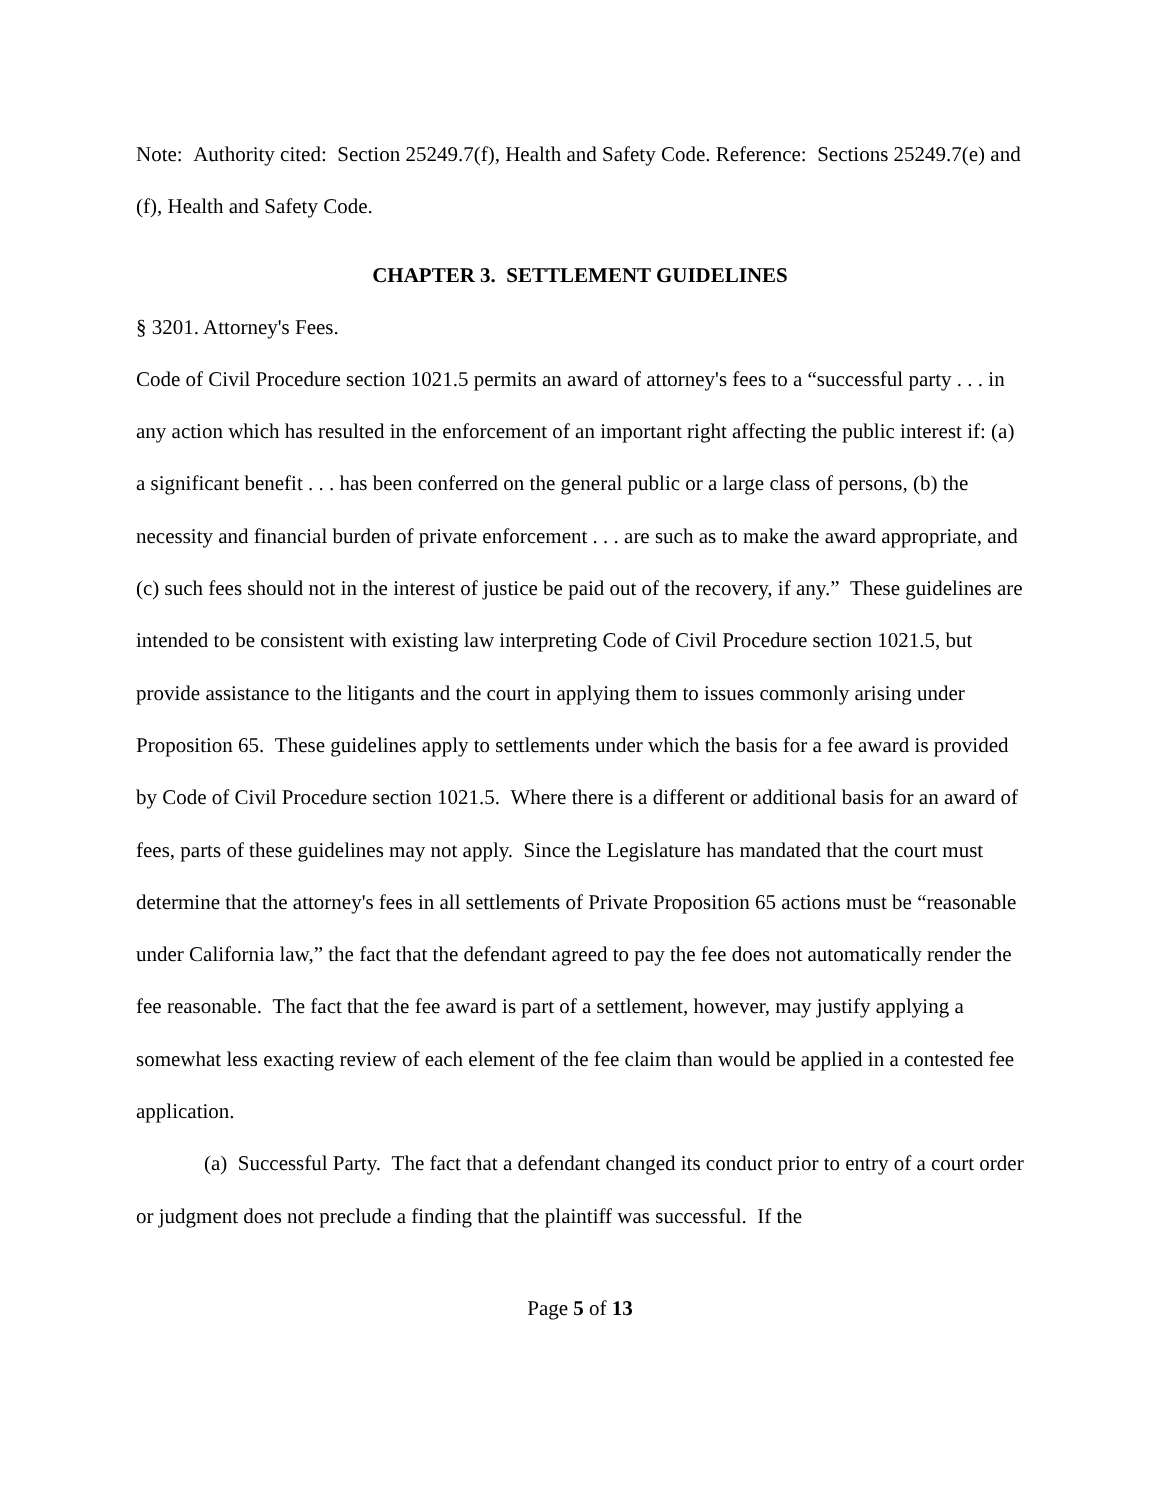Note: Authority cited: Section 25249.7(f), Health and Safety Code. Reference: Sections 25249.7(e) and (f), Health and Safety Code.
CHAPTER 3. SETTLEMENT GUIDELINES
§ 3201. Attorney's Fees.
Code of Civil Procedure section 1021.5 permits an award of attorney's fees to a “successful party . . . in any action which has resulted in the enforcement of an important right affecting the public interest if: (a) a significant benefit . . . has been conferred on the general public or a large class of persons, (b) the necessity and financial burden of private enforcement . . . are such as to make the award appropriate, and (c) such fees should not in the interest of justice be paid out of the recovery, if any.” These guidelines are intended to be consistent with existing law interpreting Code of Civil Procedure section 1021.5, but provide assistance to the litigants and the court in applying them to issues commonly arising under Proposition 65. These guidelines apply to settlements under which the basis for a fee award is provided by Code of Civil Procedure section 1021.5. Where there is a different or additional basis for an award of fees, parts of these guidelines may not apply. Since the Legislature has mandated that the court must determine that the attorney's fees in all settlements of Private Proposition 65 actions must be “reasonable under California law,” the fact that the defendant agreed to pay the fee does not automatically render the fee reasonable. The fact that the fee award is part of a settlement, however, may justify applying a somewhat less exacting review of each element of the fee claim than would be applied in a contested fee application.
(a) Successful Party. The fact that a defendant changed its conduct prior to entry of a court order or judgment does not preclude a finding that the plaintiff was successful. If the
Page 5 of 13